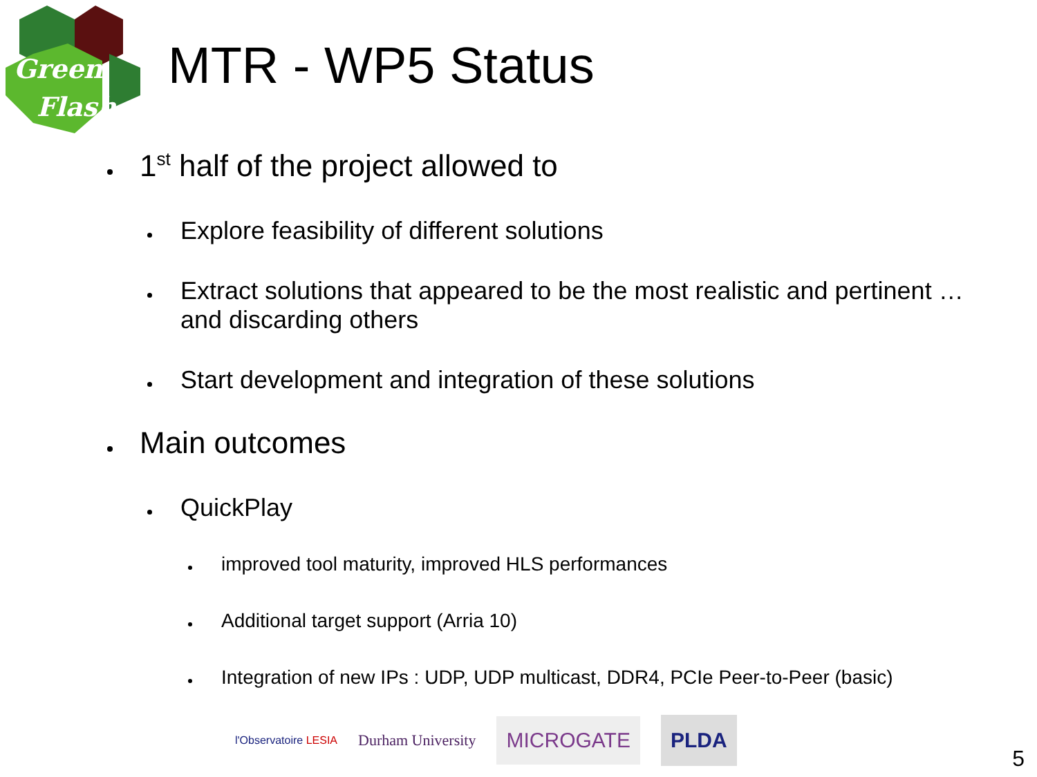Green
Flash
MTR - WP5 Status
1<sup>st</sup> half of the project allowed to
Explore feasibility of different solutions
Extract solutions that appeared to be the most realistic and pertinent … and discarding others
Start development and integration of these solutions
Main outcomes
QuickPlay
improved tool maturity, improved HLS performances
Additional target support (Arria 10)
Integration of new IPs : UDP, UDP multicast, DDR4, PCIe Peer-to-Peer (basic)
l'Observatoire LESIA Durham University MICROGATE PLDA
5